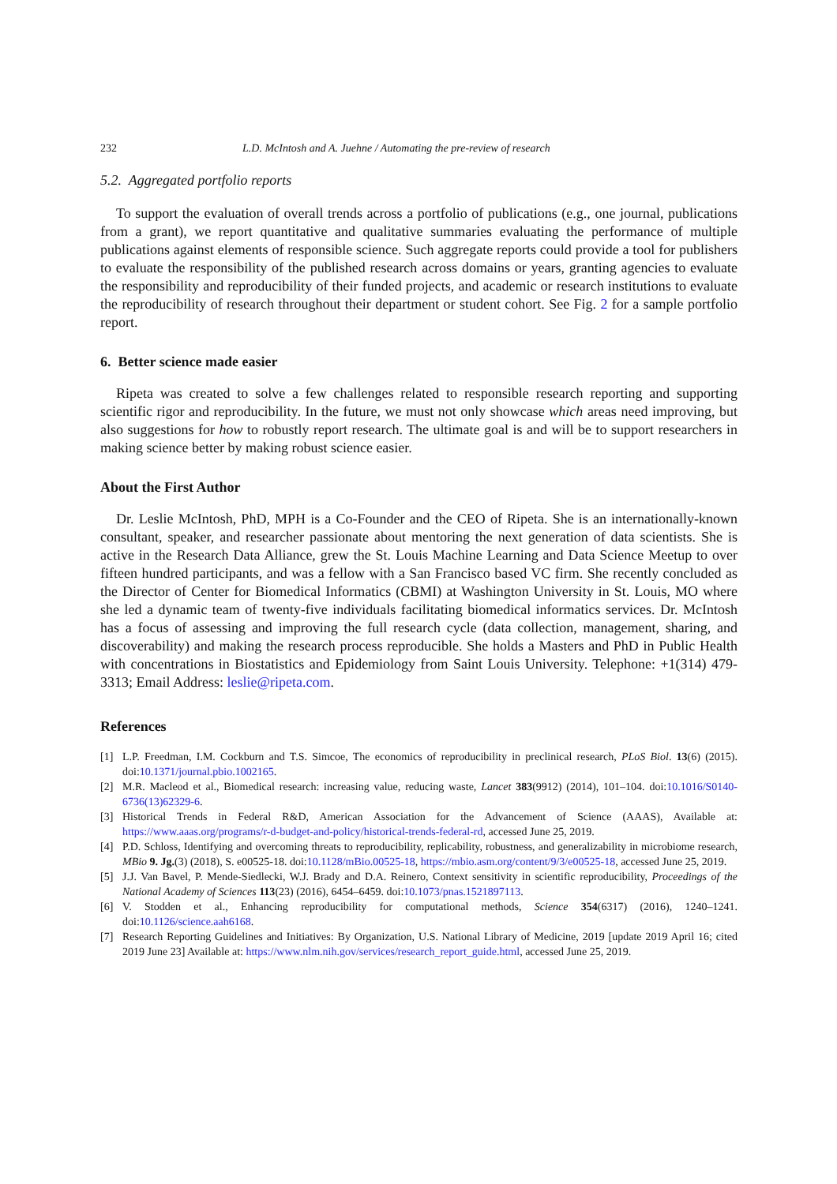232 L.D. McIntosh and A. Juehne / Automating the pre-review of research
5.2. Aggregated portfolio reports
To support the evaluation of overall trends across a portfolio of publications (e.g., one journal, publications from a grant), we report quantitative and qualitative summaries evaluating the performance of multiple publications against elements of responsible science. Such aggregate reports could provide a tool for publishers to evaluate the responsibility of the published research across domains or years, granting agencies to evaluate the responsibility and reproducibility of their funded projects, and academic or research institutions to evaluate the reproducibility of research throughout their department or student cohort. See Fig. 2 for a sample portfolio report.
6. Better science made easier
Ripeta was created to solve a few challenges related to responsible research reporting and supporting scientific rigor and reproducibility. In the future, we must not only showcase which areas need improving, but also suggestions for how to robustly report research. The ultimate goal is and will be to support researchers in making science better by making robust science easier.
About the First Author
Dr. Leslie McIntosh, PhD, MPH is a Co-Founder and the CEO of Ripeta. She is an internationally-known consultant, speaker, and researcher passionate about mentoring the next generation of data scientists. She is active in the Research Data Alliance, grew the St. Louis Machine Learning and Data Science Meetup to over fifteen hundred participants, and was a fellow with a San Francisco based VC firm. She recently concluded as the Director of Center for Biomedical Informatics (CBMI) at Washington University in St. Louis, MO where she led a dynamic team of twenty-five individuals facilitating biomedical informatics services. Dr. McIntosh has a focus of assessing and improving the full research cycle (data collection, management, sharing, and discoverability) and making the research process reproducible. She holds a Masters and PhD in Public Health with concentrations in Biostatistics and Epidemiology from Saint Louis University. Telephone: +1(314) 479-3313; Email Address: leslie@ripeta.com.
References
[1] L.P. Freedman, I.M. Cockburn and T.S. Simcoe, The economics of reproducibility in preclinical research, PLoS Biol. 13(6) (2015). doi:10.1371/journal.pbio.1002165.
[2] M.R. Macleod et al., Biomedical research: increasing value, reducing waste, Lancet 383(9912) (2014), 101–104. doi:10.1016/S0140-6736(13)62329-6.
[3] Historical Trends in Federal R&D, American Association for the Advancement of Science (AAAS), Available at: https://www.aaas.org/programs/r-d-budget-and-policy/historical-trends-federal-rd, accessed June 25, 2019.
[4] P.D. Schloss, Identifying and overcoming threats to reproducibility, replicability, robustness, and generalizability in microbiome research, MBio 9. Jg.(3) (2018), S. e00525-18. doi:10.1128/mBio.00525-18, https://mbio.asm.org/content/9/3/e00525-18, accessed June 25, 2019.
[5] J.J. Van Bavel, P. Mende-Siedlecki, W.J. Brady and D.A. Reinero, Context sensitivity in scientific reproducibility, Proceedings of the National Academy of Sciences 113(23) (2016), 6454–6459. doi:10.1073/pnas.1521897113.
[6] V. Stodden et al., Enhancing reproducibility for computational methods, Science 354(6317) (2016), 1240–1241. doi:10.1126/science.aah6168.
[7] Research Reporting Guidelines and Initiatives: By Organization, U.S. National Library of Medicine, 2019 [update 2019 April 16; cited 2019 June 23] Available at: https://www.nlm.nih.gov/services/research_report_guide.html, accessed June 25, 2019.